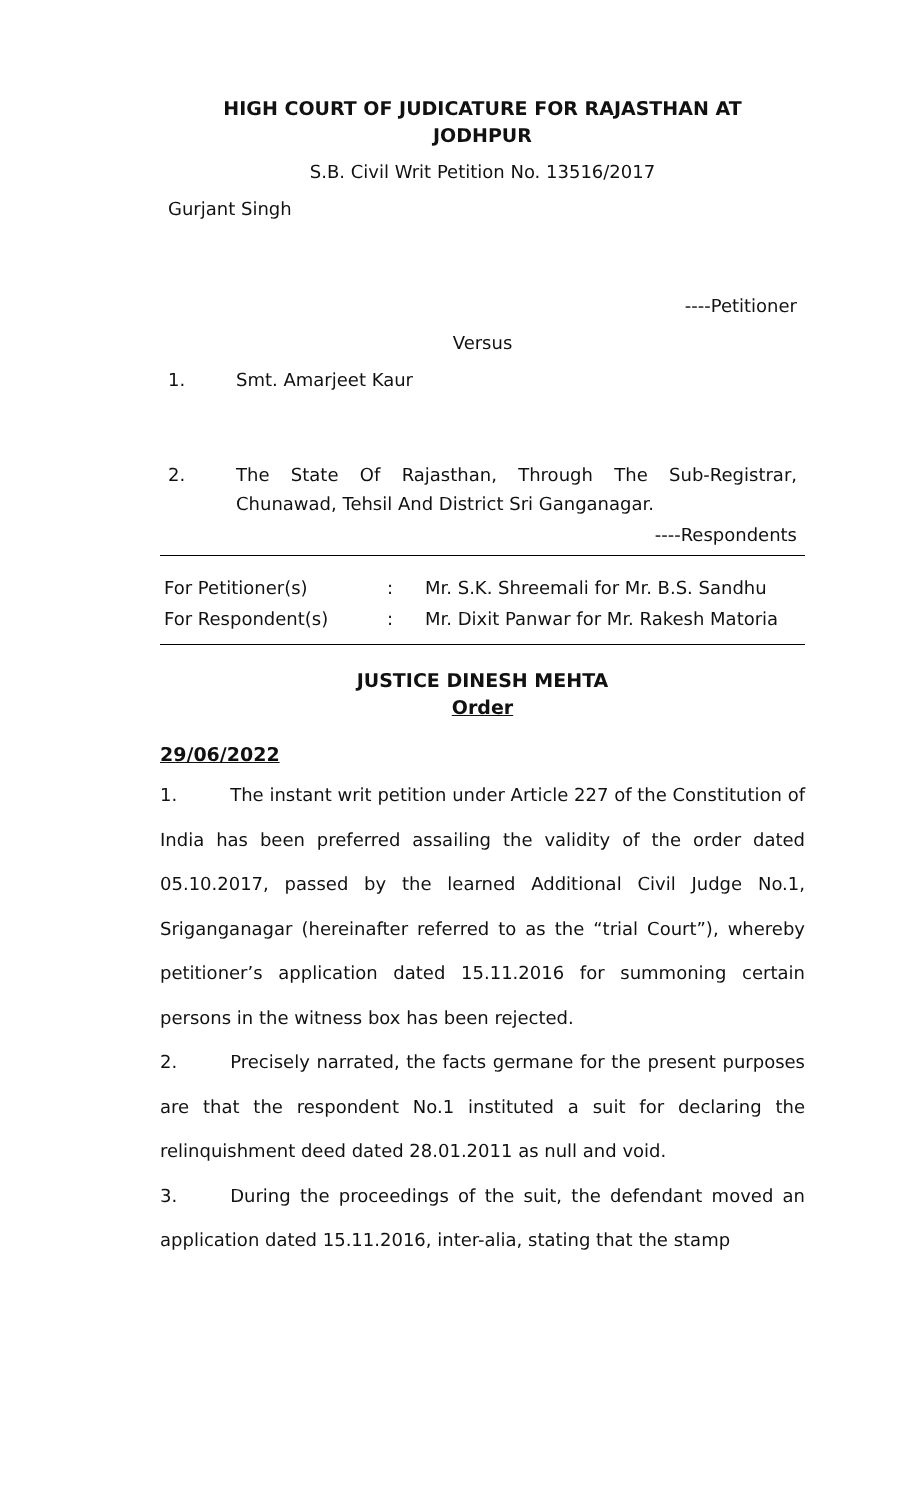HIGH COURT OF JUDICATURE FOR RAJASTHAN AT
JODHPUR
S.B. Civil Writ Petition No. 13516/2017
Gurjant Singh
----Petitioner
Versus
1. Smt. Amarjeet Kaur
2. The State Of Rajasthan, Through The Sub-Registrar, Chunawad, Tehsil And District Sri Ganganagar.
----Respondents
| For Petitioner(s) | : | Mr. S.K. Shreemali for Mr. B.S. Sandhu |
| For Respondent(s) | : | Mr. Dixit Panwar for Mr. Rakesh Matoria |
JUSTICE DINESH MEHTA
Order
29/06/2022
1. The instant writ petition under Article 227 of the Constitution of India has been preferred assailing the validity of the order dated 05.10.2017, passed by the learned Additional Civil Judge No.1, Sriganganagar (hereinafter referred to as the “trial Court”), whereby petitioner’s application dated 15.11.2016 for summoning certain persons in the witness box has been rejected.
2. Precisely narrated, the facts germane for the present purposes are that the respondent No.1 instituted a suit for declaring the relinquishment deed dated 28.01.2011 as null and void.
3. During the proceedings of the suit, the defendant moved an application dated 15.11.2016, inter-alia, stating that the stamp